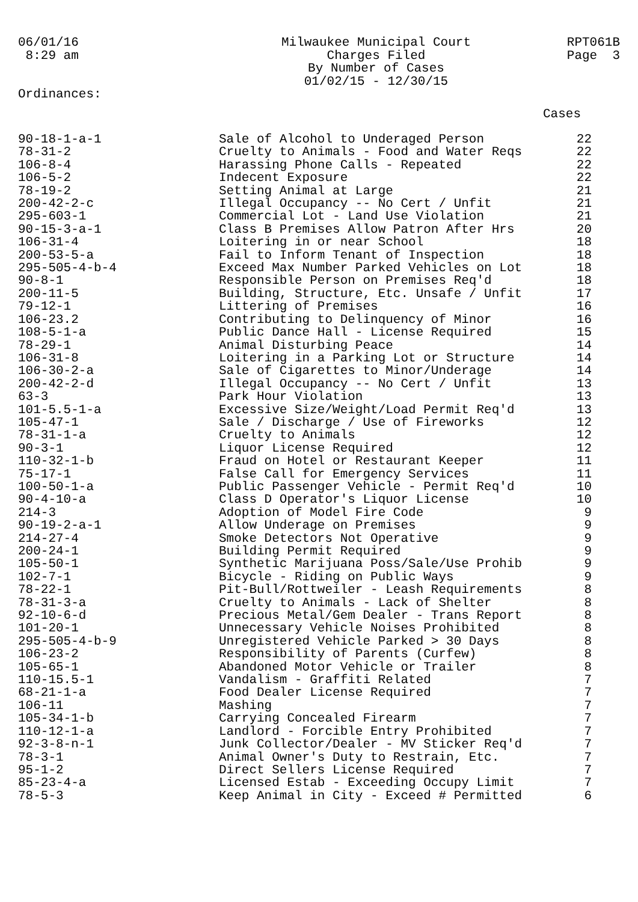06/01/16
8:29 am
Milwaukee Municipal Court
Charges Filed
By Number of Cases
01/02/15 - 12/30/15
RPT061B Page 3
Ordinances:
Cases
| 90-18-1-a-1 | Sale of Alcohol to Underaged Person | 22 |
| 78-31-2 | Cruelty to Animals - Food and Water Reqs | 22 |
| 106-8-4 | Harassing Phone Calls - Repeated | 22 |
| 106-5-2 | Indecent Exposure | 22 |
| 78-19-2 | Setting Animal at Large | 21 |
| 200-42-2-c | Illegal Occupancy -- No Cert / Unfit | 21 |
| 295-603-1 | Commercial Lot - Land Use Violation | 21 |
| 90-15-3-a-1 | Class B Premises Allow Patron After Hrs | 20 |
| 106-31-4 | Loitering in or near School | 18 |
| 200-53-5-a | Fail to Inform Tenant of Inspection | 18 |
| 295-505-4-b-4 | Exceed Max Number Parked Vehicles on Lot | 18 |
| 90-8-1 | Responsible Person on Premises Req'd | 18 |
| 200-11-5 | Building, Structure, Etc. Unsafe / Unfit | 17 |
| 79-12-1 | Littering of Premises | 16 |
| 106-23.2 | Contributing to Delinquency of Minor | 16 |
| 108-5-1-a | Public Dance Hall - License Required | 15 |
| 78-29-1 | Animal Disturbing Peace | 14 |
| 106-31-8 | Loitering in a Parking Lot or Structure | 14 |
| 106-30-2-a | Sale of Cigarettes to Minor/Underage | 14 |
| 200-42-2-d | Illegal Occupancy -- No Cert / Unfit | 13 |
| 63-3 | Park Hour Violation | 13 |
| 101-5.5-1-a | Excessive Size/Weight/Load Permit Req'd | 13 |
| 105-47-1 | Sale / Discharge / Use of Fireworks | 12 |
| 78-31-1-a | Cruelty to Animals | 12 |
| 90-3-1 | Liquor License Required | 12 |
| 110-32-1-b | Fraud on Hotel or Restaurant Keeper | 11 |
| 75-17-1 | False Call for Emergency Services | 11 |
| 100-50-1-a | Public Passenger Vehicle - Permit Req'd | 10 |
| 90-4-10-a | Class D Operator's Liquor License | 10 |
| 214-3 | Adoption of Model Fire Code | 9 |
| 90-19-2-a-1 | Allow Underage on Premises | 9 |
| 214-27-4 | Smoke Detectors Not Operative | 9 |
| 200-24-1 | Building Permit Required | 9 |
| 105-50-1 | Synthetic Marijuana Poss/Sale/Use Prohib | 9 |
| 102-7-1 | Bicycle - Riding on Public Ways | 9 |
| 78-22-1 | Pit-Bull/Rottweiler - Leash Requirements | 8 |
| 78-31-3-a | Cruelty to Animals - Lack of Shelter | 8 |
| 92-10-6-d | Precious Metal/Gem Dealer - Trans Report | 8 |
| 101-20-1 | Unnecessary Vehicle Noises Prohibited | 8 |
| 295-505-4-b-9 | Unregistered Vehicle Parked > 30 Days | 8 |
| 106-23-2 | Responsibility of Parents (Curfew) | 8 |
| 105-65-1 | Abandoned Motor Vehicle or Trailer | 8 |
| 110-15.5-1 | Vandalism - Graffiti Related | 7 |
| 68-21-1-a | Food Dealer License Required | 7 |
| 106-11 | Mashing | 7 |
| 105-34-1-b | Carrying Concealed Firearm | 7 |
| 110-12-1-a | Landlord - Forcible Entry Prohibited | 7 |
| 92-3-8-n-1 | Junk Collector/Dealer - MV Sticker Req'd | 7 |
| 78-3-1 | Animal Owner's Duty to Restrain, Etc. | 7 |
| 95-1-2 | Direct Sellers License Required | 7 |
| 85-23-4-a | Licensed Estab - Exceeding Occupy Limit | 7 |
| 78-5-3 | Keep Animal in City - Exceed # Permitted | 6 |